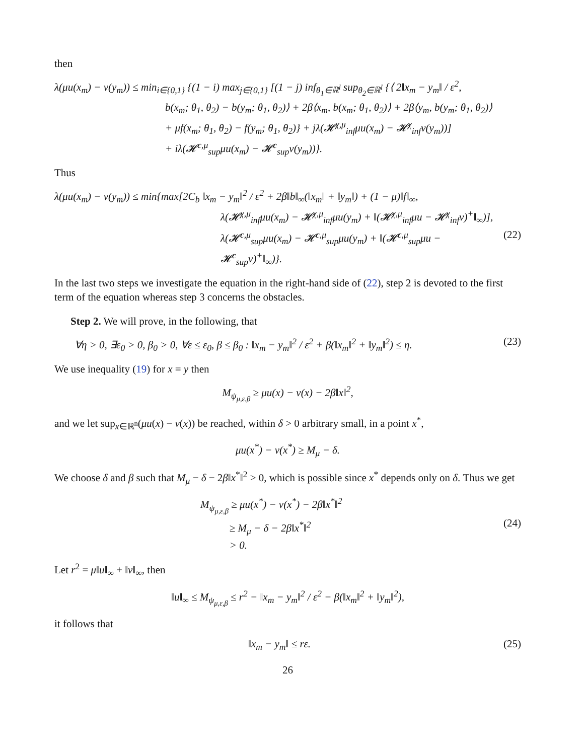then
λ(μu(x<sub>m</sub>) − v(y<sub>m</sub>)) ≤ min<sub>i∈{0,1}</sub> {(1 − i) max<sub>j∈{0,1}</sub> [(1 − j) inf<sub>θ<sub>1</sub>∈ℝ<sup>l</sup></sub> sup<sub>θ<sub>2</sub>∈ℝ<sup>l</sup></sub> {⟨ 2‖x<sub>m</sub> − y<sub>m</sub>‖ / ε<sup>2</sup>,
b(x<sub>m</sub>; θ<sub>1</sub>, θ<sub>2</sub>) − b(y<sub>m</sub>; θ<sub>1</sub>, θ<sub>2</sub>)⟩ + 2β⟨x<sub>m</sub>, b(x<sub>m</sub>; θ<sub>1</sub>, θ<sub>2</sub>)⟩ + 2β⟨y<sub>m</sub>, b(y<sub>m</sub>; θ<sub>1</sub>, θ<sub>2</sub>)⟩
+ μf(x<sub>m</sub>; θ<sub>1</sub>, θ<sub>2</sub>) − f(y<sub>m</sub>; θ<sub>1</sub>, θ<sub>2</sub>)} + jλ(𝓗<sup>χ,μ</sup><sub>inf</sub>μu(x<sub>m</sub>) − 𝓗<sup>χ</sup><sub>inf</sub>v(y<sub>m</sub>))]
+ iλ(𝓗<sup>c,μ</sup><sub>sup</sub>μu(x<sub>m</sub>) − 𝓗<sup>c</sup><sub>sup</sub>v(y<sub>m</sub>))}.
Thus
λ(μu(x<sub>m</sub>) − v(y<sub>m</sub>)) ≤ min{max[2C<sub>b</sub> ‖x<sub>m</sub> − y<sub>m</sub>‖<sup>2</sup> / ε<sup>2</sup> + 2β‖b‖<sub>∞</sub>(‖x<sub>m</sub>‖ + ‖y<sub>m</sub>‖) + (1 − μ)‖f‖<sub>∞</sub>,
λ(𝓗<sup>χ,μ</sup><sub>inf</sub>μu(x<sub>m</sub>) − 𝓗<sup>χ,μ</sup><sub>inf</sub>μu(y<sub>m</sub>) + ‖(𝓗<sup>χ,μ</sup><sub>inf</sub>μu − 𝓗<sup>χ</sup><sub>inf</sub>v)<sup>+</sup>‖<sub>∞</sub>)],
λ(𝓗<sup>c,μ</sup><sub>sup</sub>μu(x<sub>m</sub>) − 𝓗<sup>c,μ</sup><sub>sup</sub>μu(y<sub>m</sub>) + ‖(𝓗<sup>c,μ</sup><sub>sup</sub>μu − 𝓗<sup>c</sup><sub>sup</sub>v)<sup>+</sup>‖<sub>∞</sub>)}. (22)
In the last two steps we investigate the equation in the right-hand side of (22), step 2 is devoted to the first term of the equation whereas step 3 concerns the obstacles.
Step 2. We will prove, in the following, that
∀η > 0, ∃ε<sub>0</sub> > 0, β<sub>0</sub> > 0, ∀ε ≤ ε<sub>0</sub>, β ≤ β<sub>0</sub> : ‖x<sub>m</sub> − y<sub>m</sub>‖<sup>2</sup> / ε<sup>2</sup> + β(‖x<sub>m</sub>‖<sup>2</sup> + ‖y<sub>m</sub>‖<sup>2</sup>) ≤ η. (23)
We use inequality (19) for x = y then
M<sub>ψ<sub>μ,ε,β</sub></sub> ≥ μu(x) − v(x) − 2β‖x‖<sup>2</sup>,
and we let sup<sub>x∈ℝ<sup>n</sup></sub>(μu(x) − v(x)) be reached, within δ > 0 arbitrary small, in a point x<sup>*</sup>,
μu(x<sup>*</sup>) − v(x<sup>*</sup>) ≥ M<sub>μ</sub> − δ.
We choose δ and β such that M<sub>μ</sub> − δ − 2β‖x<sup>*</sup>‖<sup>2</sup> > 0, which is possible since x<sup>*</sup> depends only on δ. Thus we get
M<sub>ψ<sub>μ,ε,β</sub></sub> ≥ μu(x<sup>*</sup>) − v(x<sup>*</sup>) − 2β‖x<sup>*</sup>‖<sup>2</sup>
≥ M<sub>μ</sub> − δ − 2β‖x<sup>*</sup>‖<sup>2</sup>
> 0.
(24)
Let r<sup>2</sup> = μ‖u‖<sub>∞</sub> + ‖v‖<sub>∞</sub>, then
‖u‖<sub>∞</sub> ≤ M<sub>ψ<sub>μ,ε,β</sub></sub> ≤ r<sup>2</sup> − ‖x<sub>m</sub> − y<sub>m</sub>‖<sup>2</sup> / ε<sup>2</sup> − β(‖x<sub>m</sub>‖<sup>2</sup> + ‖y<sub>m</sub>‖<sup>2</sup>),
it follows that
‖x<sub>m</sub> − y<sub>m</sub>‖ ≤ rε. (25)
26